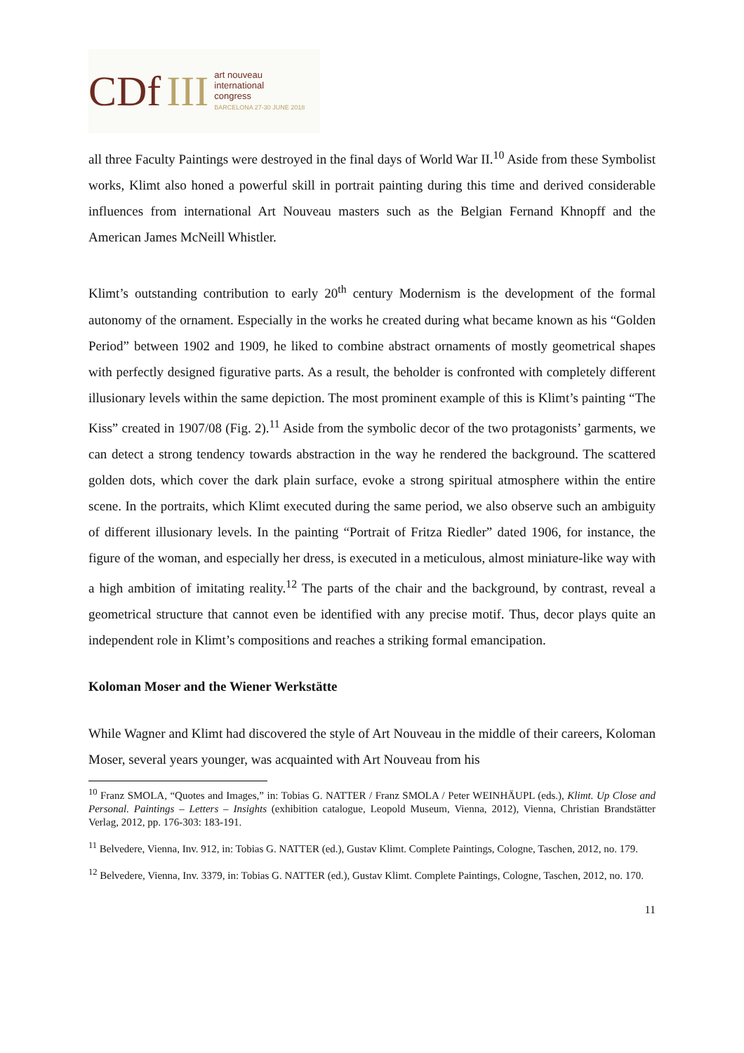CDf III
art nouveau
international
congress
BARCELONA 27-30 JUNE 2018
all three Faculty Paintings were destroyed in the final days of World War II.<sup>10</sup> Aside from these Symbolist works, Klimt also honed a powerful skill in portrait painting during this time and derived considerable influences from international Art Nouveau masters such as the Belgian Fernand Khnopff and the American James McNeill Whistler.
Klimt’s outstanding contribution to early 20<sup>th</sup> century Modernism is the development of the formal autonomy of the ornament. Especially in the works he created during what became known as his “Golden Period” between 1902 and 1909, he liked to combine abstract ornaments of mostly geometrical shapes with perfectly designed figurative parts. As a result, the beholder is confronted with completely different illusionary levels within the same depiction. The most prominent example of this is Klimt’s painting “The Kiss” created in 1907/08 (Fig. 2).<sup>11</sup> Aside from the symbolic decor of the two protagonists’ garments, we can detect a strong tendency towards abstraction in the way he rendered the background. The scattered golden dots, which cover the dark plain surface, evoke a strong spiritual atmosphere within the entire scene. In the portraits, which Klimt executed during the same period, we also observe such an ambiguity of different illusionary levels. In the painting “Portrait of Fritza Riedler” dated 1906, for instance, the figure of the woman, and especially her dress, is executed in a meticulous, almost miniature-like way with a high ambition of imitating reality.<sup>12</sup> The parts of the chair and the background, by contrast, reveal a geometrical structure that cannot even be identified with any precise motif. Thus, decor plays quite an independent role in Klimt’s compositions and reaches a striking formal emancipation.
Koloman Moser and the Wiener Werkstätte
While Wagner and Klimt had discovered the style of Art Nouveau in the middle of their careers, Koloman Moser, several years younger, was acquainted with Art Nouveau from his
<sup>10</sup> Franz SMOLA, “Quotes and Images,” in: Tobias G. NATTER / Franz SMOLA / Peter WEINHÄUPL (eds.), Klimt. Up Close and Personal. Paintings – Letters – Insights (exhibition catalogue, Leopold Museum, Vienna, 2012), Vienna, Christian Brandstätter Verlag, 2012, pp. 176-303: 183-191.
<sup>11</sup> Belvedere, Vienna, Inv. 912, in: Tobias G. NATTER (ed.), Gustav Klimt. Complete Paintings, Cologne, Taschen, 2012, no. 179.
<sup>12</sup> Belvedere, Vienna, Inv. 3379, in: Tobias G. NATTER (ed.), Gustav Klimt. Complete Paintings, Cologne, Taschen, 2012, no. 170.
11